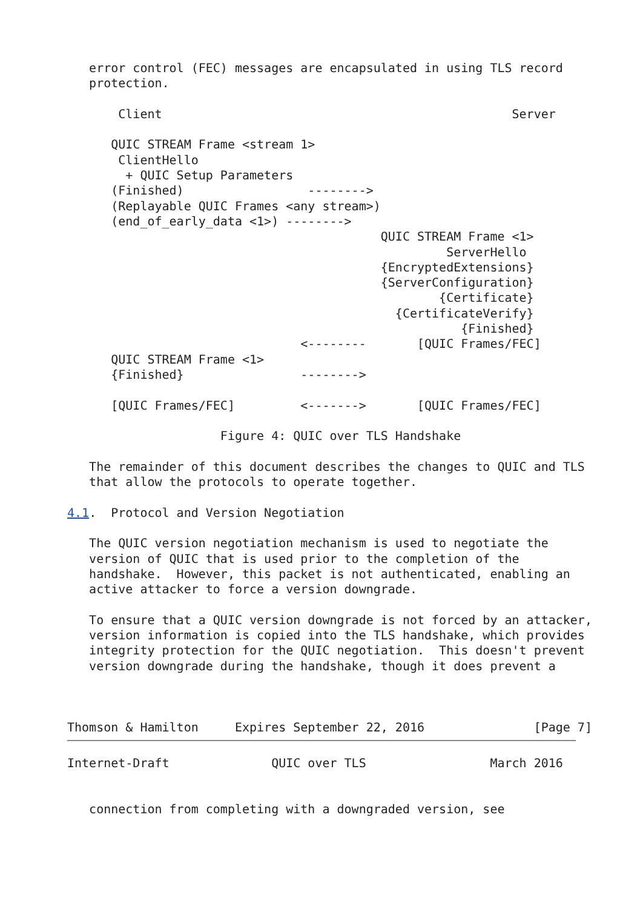error control (FEC) messages are encapsulated in using TLS record
   protection.

       Client                                                Server

      QUIC STREAM Frame <stream 1>
       ClientHello
        + QUIC Setup Parameters
      (Finished)                 -------->
      (Replayable QUIC Frames <any stream>)
      (end_of_early_data <1>) -------->
                                           QUIC STREAM Frame <1>
                                                    ServerHello
                                           {EncryptedExtensions}
                                           {ServerConfiguration}
                                                   {Certificate}
                                             {CertificateVerify}
                                                      {Finished}
                                <--------       [QUIC Frames/FEC]
      QUIC STREAM Frame <1>
      {Finished}                -------->

      [QUIC Frames/FEC]         <------->       [QUIC Frames/FEC]

                     Figure 4: QUIC over TLS Handshake

   The remainder of this document describes the changes to QUIC and TLS
   that allow the protocols to operate together.

4.1.  Protocol and Version Negotiation

   The QUIC version negotiation mechanism is used to negotiate the
   version of QUIC that is used prior to the completion of the
   handshake.  However, this packet is not authenticated, enabling an
   active attacker to force a version downgrade.

   To ensure that a QUIC version downgrade is not forced by an attacker,
   version information is copied into the TLS handshake, which provides
   integrity protection for the QUIC negotiation.  This doesn't prevent
   version downgrade during the handshake, though it does prevent a



Thomson & Hamilton     Expires September 22, 2016               [Page 7]
Internet-Draft              QUIC over TLS                 March 2016


   connection from completing with a downgraded version, see